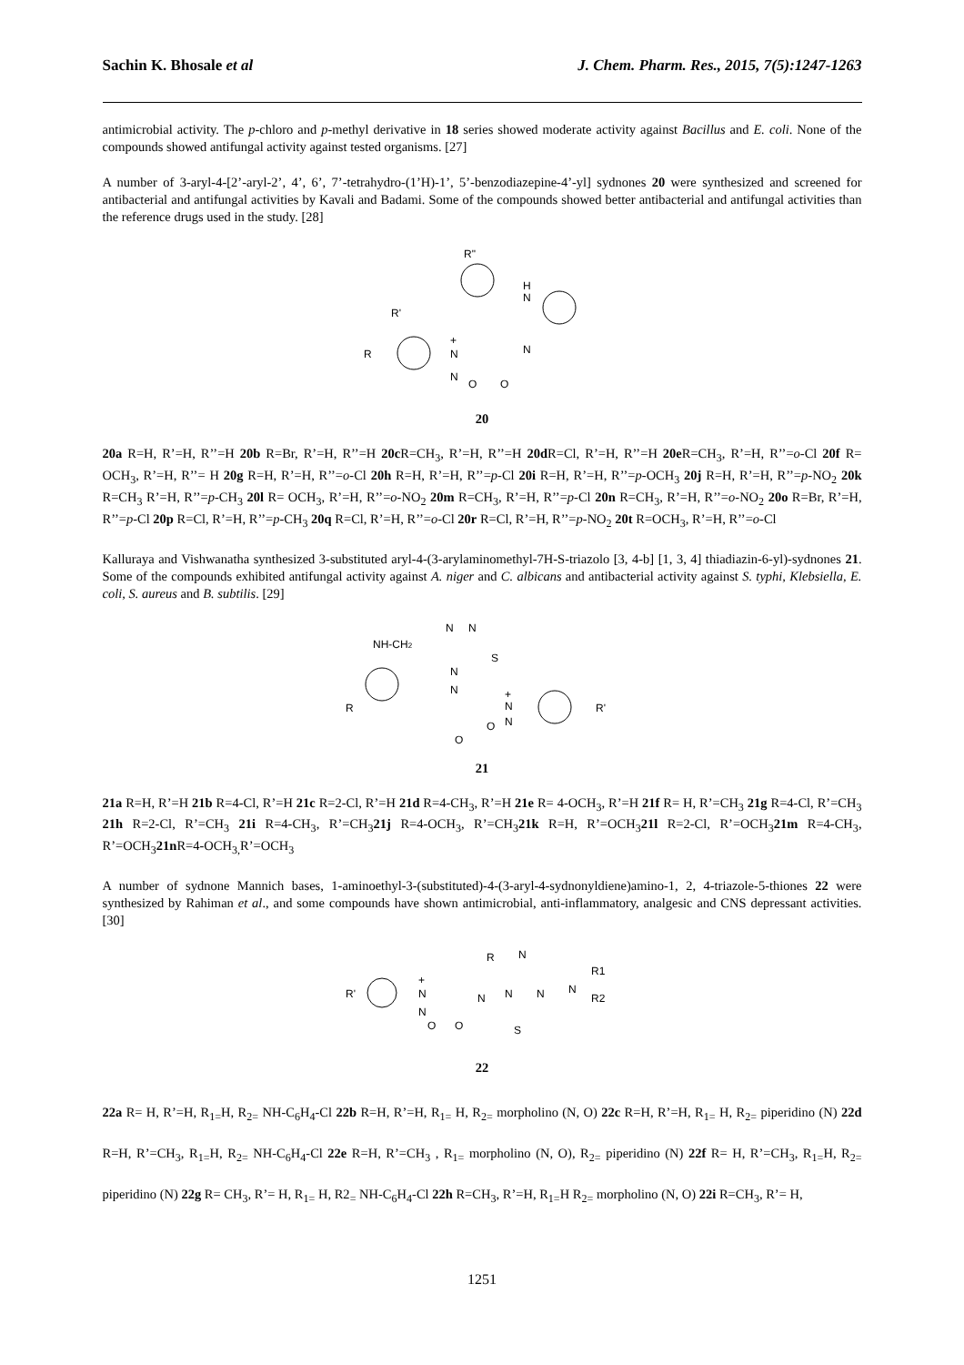Sachin K. Bhosale et al J. Chem. Pharm. Res., 2015, 7(5):1247-1263
antimicrobial activity. The p-chloro and p-methyl derivative in 18 series showed moderate activity against Bacillus and E. coli. None of the compounds showed antifungal activity against tested organisms. [27]
A number of 3-aryl-4-[2’-aryl-2’, 4’, 6’, 7’-tetrahydro-(1’H)-1’, 5’-benzodiazepine-4’-yl] sydnones 20 were synthesized and screened for antibacterial and antifungal activities by Kavali and Badami. Some of the compounds showed better antibacterial and antifungal activities than the reference drugs used in the study. [28]
R"
H
N
R'
R
+
N
N
N
O
O
20
20a R=H, R’=H, R’’=H 20b R=Br, R’=H, R’’=H 20c R=CH<sub>3</sub>, R’=H, R’’=H 20d R=Cl, R’=H, R’’=H 20e R=CH<sub>3</sub>, R’=H, R’’=o-Cl 20f R= OCH<sub>3</sub>, R’=H, R’’= H 20g R=H, R’=H, R’’=o-Cl 20h R=H, R’=H, R’’=p-Cl 20i R=H, R’=H, R’’=p-OCH<sub>3</sub> 20j R=H, R’=H, R’’=p-NO<sub>2</sub> 20k R=CH<sub>3</sub> R’=H, R’’=p-CH<sub>3</sub> 20l R= OCH<sub>3</sub>, R’=H, R’’=o-NO<sub>2</sub> 20m R=CH<sub>3</sub>, R’=H, R’’=p-Cl 20n R=CH<sub>3</sub>, R’=H, R’’=o-NO<sub>2</sub> 20o R=Br, R’=H, R’’=p-Cl 20p R=Cl, R’=H, R’’=p-CH<sub>3</sub> 20q R=Cl, R’=H, R’’=o-Cl 20r R=Cl, R’=H, R’’=p-NO<sub>2</sub> 20t R=OCH<sub>3</sub>, R’=H, R’’=o-Cl
Kalluraya and Vishwanatha synthesized 3-substituted aryl-4-(3-arylaminomethyl-7H-S-triazolo [3, 4-b] [1, 3, 4] thiadiazin-6-yl)-sydnones 21. Some of the compounds exhibited antifungal activity against A. niger and C. albicans and antibacterial activity against S. typhi, Klebsiella, E. coli, S. aureus and B. subtilis. [29]
N
N
NH-CH2
S
N
N
+
N
R
R'
N
O
O
21
21a R=H, R’=H 21b R=4-Cl, R’=H 21c R=2-Cl, R’=H 21d R=4-CH<sub>3</sub>, R’=H 21e R= 4-OCH<sub>3</sub>, R’=H 21f R= H, R’=CH<sub>3</sub> 21g R=4-Cl, R’=CH<sub>3</sub> 21h R=2-Cl, R’=CH<sub>3</sub> 21i R=4-CH<sub>3</sub>, R’=CH<sub>3</sub>21j R=4-OCH<sub>3</sub>, R’=CH<sub>3</sub>21k R=H, R’=OCH<sub>3</sub>21l R=2-Cl, R’=OCH<sub>3</sub>21m R=4-CH<sub>3</sub>, R’=OCH<sub>3</sub>21n R=4-OCH<sub>3,</sub>R’=OCH<sub>3</sub>
A number of sydnone Mannich bases, 1-aminoethyl-3-(substituted)-4-(3-aryl-4-sydnonyldiene)amino-1, 2, 4-triazole-5-thiones 22 were synthesized by Rahiman et al., and some compounds have shown antimicrobial, anti-inflammatory, analgesic and CNS depressant activities. [30]
R
N
R1
+
R'
N
N
N
N
N
R2
N
O
O
S
22
22a R= H, R’=H, R<sub>1=</sub>H, R<sub>2=</sub> NH-C<sub>6</sub>H<sub>4</sub>-Cl 22b R=H, R’=H, R<sub>1=</sub> H, R<sub>2=</sub> morpholino (N, O) 22c R=H, R’=H, R<sub>1=</sub> H, R<sub>2=</sub> piperidino (N) 22d R=H, R’=CH<sub>3</sub>, R<sub>1=</sub>H, R<sub>2=</sub> NH-C<sub>6</sub>H<sub>4</sub>-Cl 22e R=H, R’=CH<sub>3</sub> , R<sub>1=</sub> morpholino (N, O), R<sub>2=</sub> piperidino (N) 22f R= H, R’=CH<sub>3</sub>, R<sub>1=</sub>H, R<sub>2=</sub> piperidino (N) 22g R= CH<sub>3</sub>, R’= H, R<sub>1=</sub> H, R2<sub>=</sub> NH-C<sub>6</sub>H<sub>4</sub>-Cl 22h R=CH<sub>3</sub>, R’=H, R<sub>1=</sub>H R<sub>2=</sub> morpholino (N, O) 22i R=CH<sub>3</sub>, R’= H,
1251